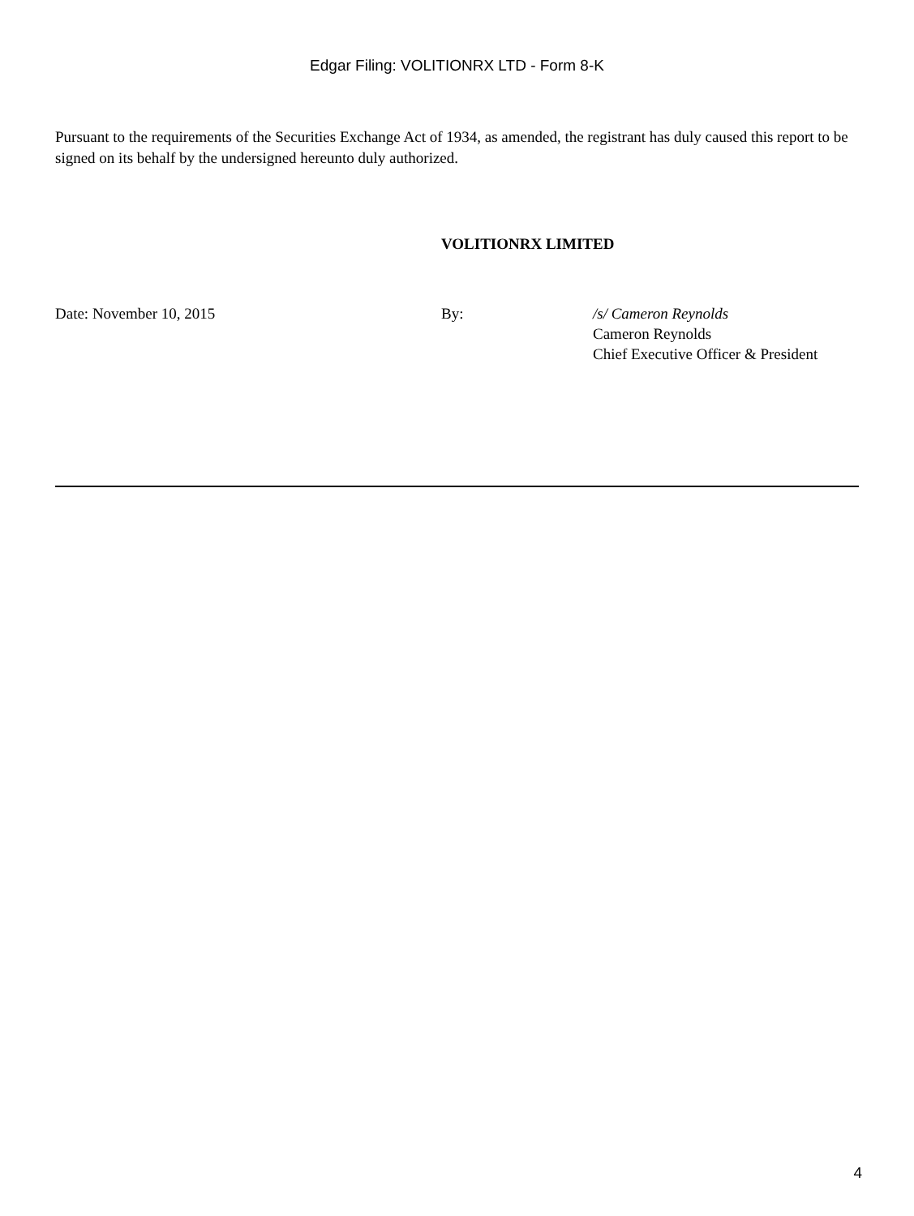Edgar Filing: VOLITIONRX LTD - Form 8-K
Pursuant to the requirements of the Securities Exchange Act of 1934, as amended, the registrant has duly caused this report to be signed on its behalf by the undersigned hereunto duly authorized.
VOLITIONRX LIMITED
| Date: November 10, 2015 | By: | /s/ Cameron Reynolds Cameron Reynolds Chief Executive Officer & President |
4